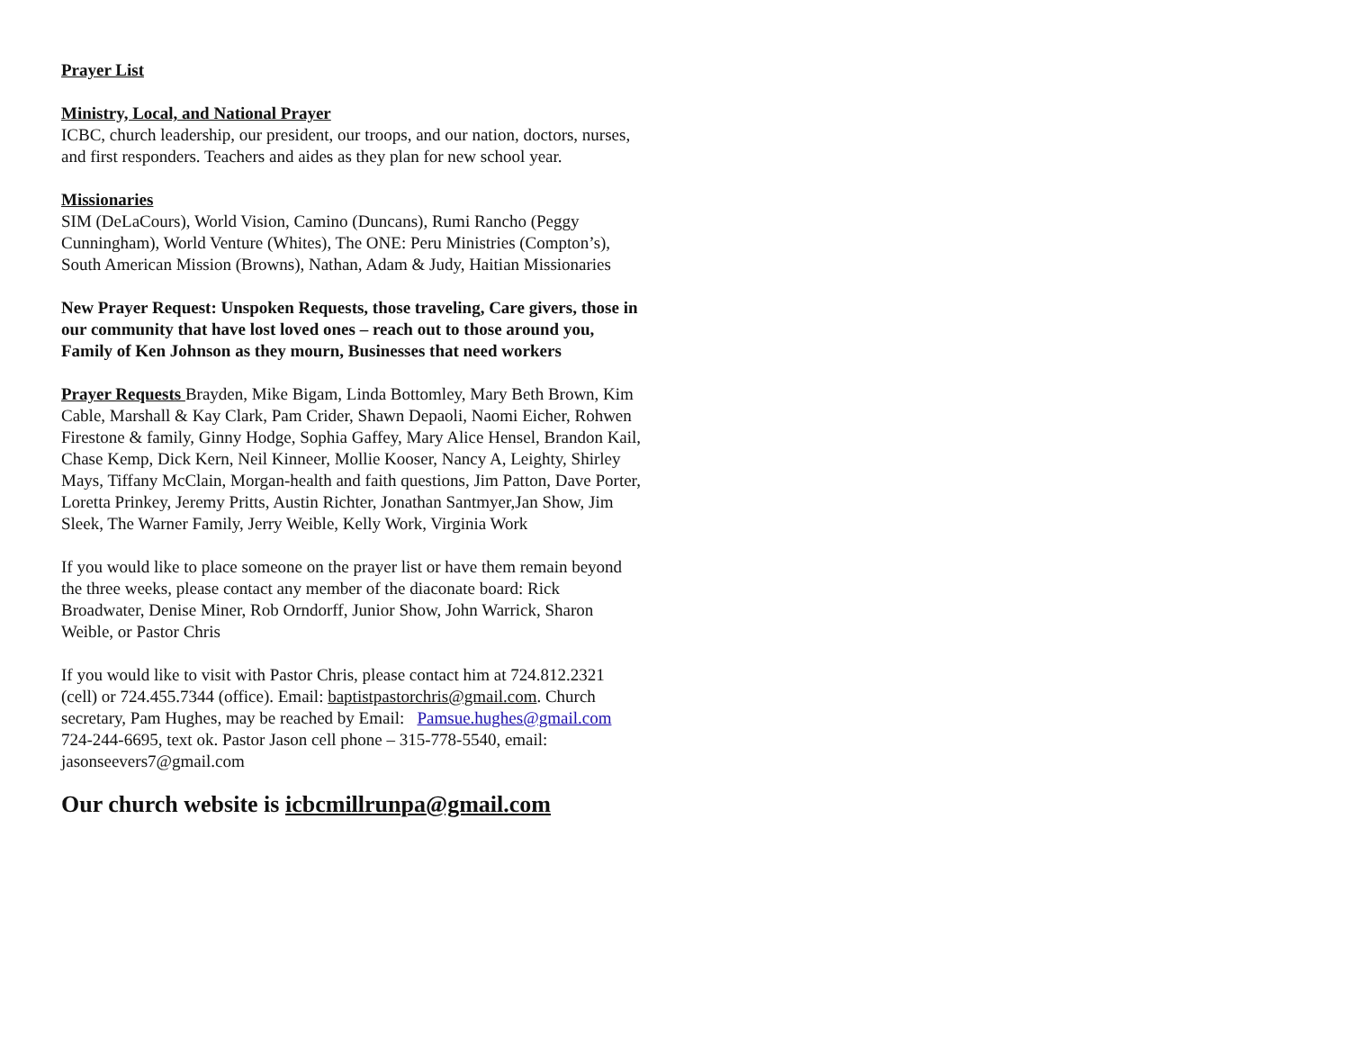Prayer List
Ministry, Local, and National Prayer
ICBC, church leadership, our president, our troops, and our nation, doctors, nurses, and first responders. Teachers and aides as they plan for new school year.
Missionaries
SIM (DeLaCours), World Vision, Camino (Duncans), Rumi Rancho (Peggy Cunningham), World Venture (Whites), The ONE: Peru Ministries (Compton’s), South American Mission (Browns), Nathan, Adam & Judy, Haitian Missionaries
New Prayer Request: Unspoken Requests, those traveling, Care givers, those in our community that have lost loved ones – reach out to those around you, Family of Ken Johnson as they mourn, Businesses that need workers
Prayer Requests Brayden, Mike Bigam, Linda Bottomley, Mary Beth Brown, Kim Cable, Marshall & Kay Clark, Pam Crider, Shawn Depaoli, Naomi Eicher, Rohwen Firestone & family, Ginny Hodge, Sophia Gaffey, Mary Alice Hensel, Brandon Kail, Chase Kemp, Dick Kern, Neil Kinneer, Mollie Kooser, Nancy A, Leighty, Shirley Mays, Tiffany McClain, Morgan-health and faith questions, Jim Patton, Dave Porter, Loretta Prinkey, Jeremy Pritts, Austin Richter, Jonathan Santmyer,Jan Show, Jim Sleek, The Warner Family, Jerry Weible, Kelly Work, Virginia Work
If you would like to place someone on the prayer list or have them remain beyond the three weeks, please contact any member of the diaconate board: Rick Broadwater, Denise Miner, Rob Orndorff, Junior Show, John Warrick, Sharon Weible, or Pastor Chris
If you would like to visit with Pastor Chris, please contact him at 724.812.2321 (cell) or 724.455.7344 (office). Email: baptistpastorchris@gmail.com. Church secretary, Pam Hughes, may be reached by Email: Pamsue.hughes@gmail.com 724-244-6695, text ok. Pastor Jason cell phone – 315-778-5540, email: jasonseevers7@gmail.com
Our church website is icbcmillrunpa@gmail.com